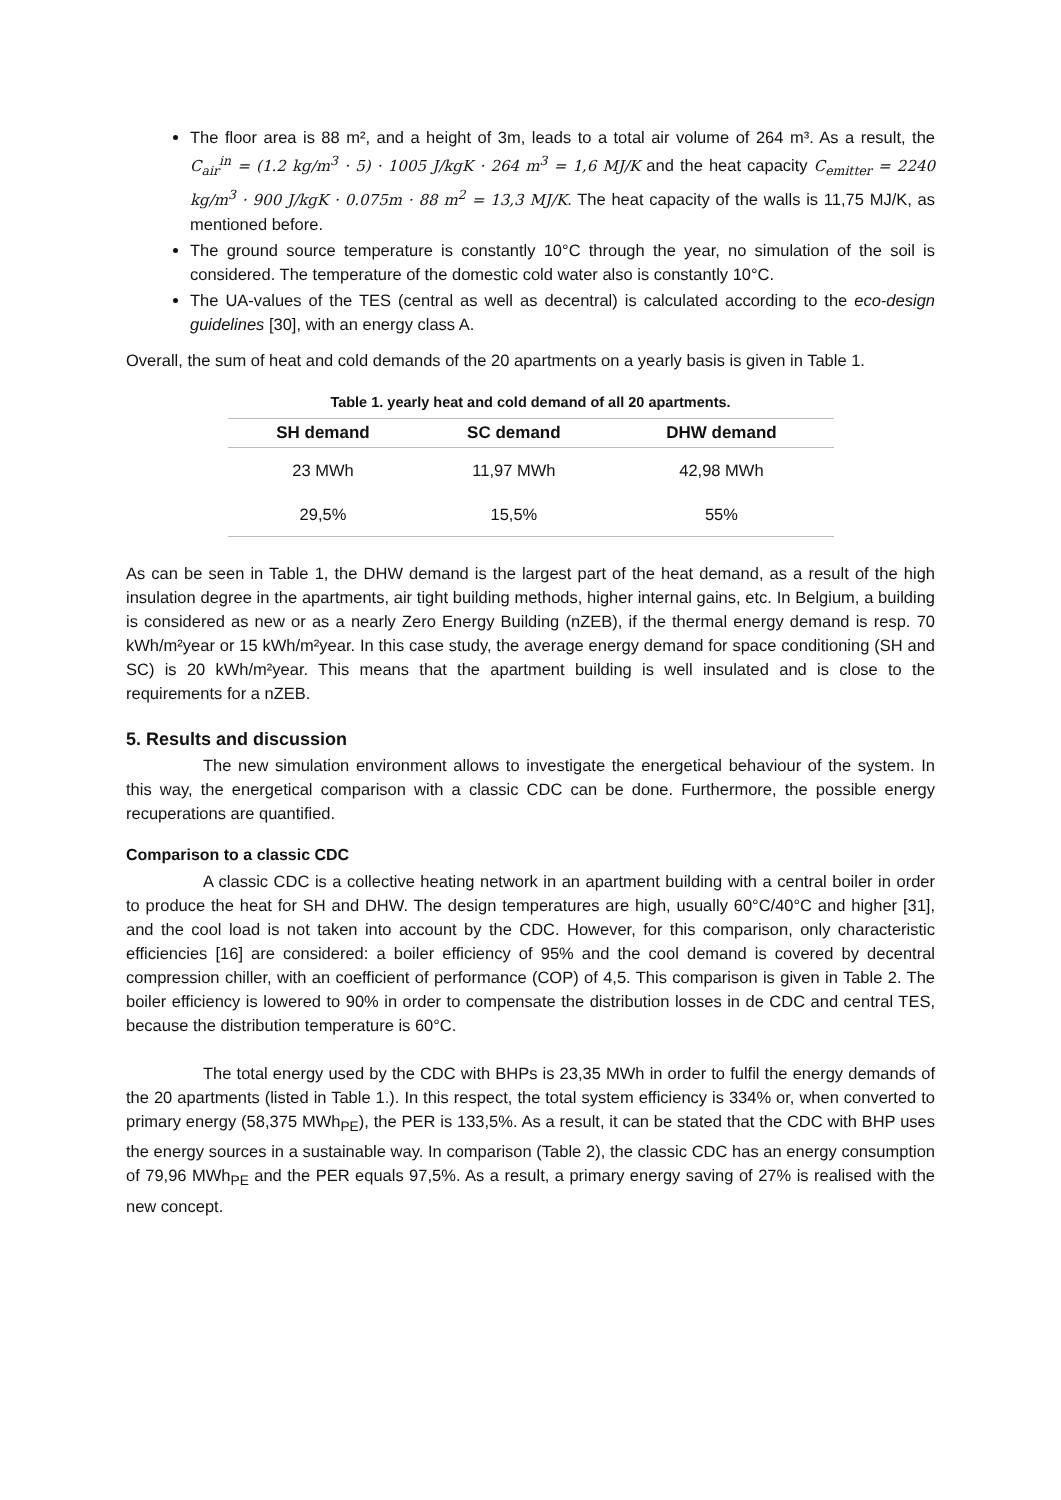The floor area is 88 m², and a height of 3m, leads to a total air volume of 264 m³. As a result, the C<sub>air</sub><sup>in</sup> = (1.2 kg/m<sup>3</sup> · 5) · 1005 J/kgK · 264 m<sup>3</sup> = 1,6 MJ/K and the heat capacity C<sub>emitter</sub> = 2240 kg/m<sup>3</sup> · 900 J/kgK · 0.075m · 88 m<sup>2</sup> = 13,3 MJ/K. The heat capacity of the walls is 11,75 MJ/K, as mentioned before.
The ground source temperature is constantly 10°C through the year, no simulation of the soil is considered. The temperature of the domestic cold water also is constantly 10°C.
The UA-values of the TES (central as well as decentral) is calculated according to the eco-design guidelines [30], with an energy class A.
Overall, the sum of heat and cold demands of the 20 apartments on a yearly basis is given in Table 1.
Table 1. yearly heat and cold demand of all 20 apartments.
| SH demand | SC demand | DHW demand |
| --- | --- | --- |
| 23 MWh | 11,97 MWh | 42,98 MWh |
| 29,5% | 15,5% | 55% |
As can be seen in Table 1, the DHW demand is the largest part of the heat demand, as a result of the high insulation degree in the apartments, air tight building methods, higher internal gains, etc. In Belgium, a building is considered as new or as a nearly Zero Energy Building (nZEB), if the thermal energy demand is resp. 70 kWh/m²year or 15 kWh/m²year. In this case study, the average energy demand for space conditioning (SH and SC) is 20 kWh/m²year. This means that the apartment building is well insulated and is close to the requirements for a nZEB.
5. Results and discussion
The new simulation environment allows to investigate the energetical behaviour of the system. In this way, the energetical comparison with a classic CDC can be done. Furthermore, the possible energy recuperations are quantified.
Comparison to a classic CDC
A classic CDC is a collective heating network in an apartment building with a central boiler in order to produce the heat for SH and DHW. The design temperatures are high, usually 60°C/40°C and higher [31], and the cool load is not taken into account by the CDC. However, for this comparison, only characteristic efficiencies [16] are considered: a boiler efficiency of 95% and the cool demand is covered by decentral compression chiller, with an coefficient of performance (COP) of 4,5. This comparison is given in Table 2. The boiler efficiency is lowered to 90% in order to compensate the distribution losses in de CDC and central TES, because the distribution temperature is 60°C.
The total energy used by the CDC with BHPs is 23,35 MWh in order to fulfil the energy demands of the 20 apartments (listed in Table 1.). In this respect, the total system efficiency is 334% or, when converted to primary energy (58,375 MWh<sub>PE</sub>), the PER is 133,5%. As a result, it can be stated that the CDC with BHP uses the energy sources in a sustainable way. In comparison (Table 2), the classic CDC has an energy consumption of 79,96 MWh<sub>PE</sub> and the PER equals 97,5%. As a result, a primary energy saving of 27% is realised with the new concept.